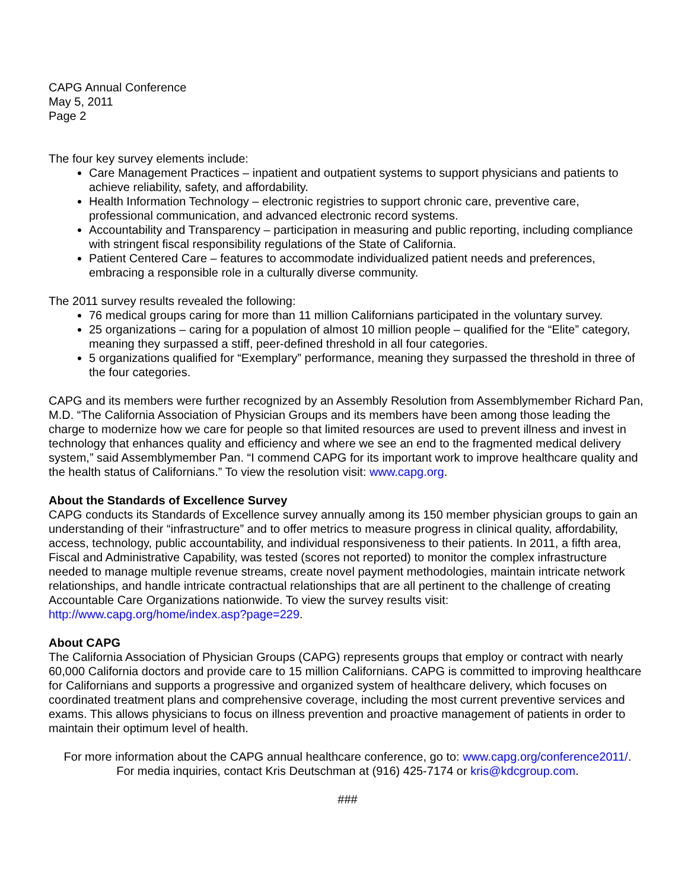CAPG Annual Conference
May 5, 2011
Page 2
The four key survey elements include:
Care Management Practices – inpatient and outpatient systems to support physicians and patients to achieve reliability, safety, and affordability.
Health Information Technology – electronic registries to support chronic care, preventive care, professional communication, and advanced electronic record systems.
Accountability and Transparency – participation in measuring and public reporting, including compliance with stringent fiscal responsibility regulations of the State of California.
Patient Centered Care – features to accommodate individualized patient needs and preferences, embracing a responsible role in a culturally diverse community.
The 2011 survey results revealed the following:
76 medical groups caring for more than 11 million Californians participated in the voluntary survey.
25 organizations – caring for a population of almost 10 million people – qualified for the “Elite” category, meaning they surpassed a stiff, peer-defined threshold in all four categories.
5 organizations qualified for “Exemplary” performance, meaning they surpassed the threshold in three of the four categories.
CAPG and its members were further recognized by an Assembly Resolution from Assemblymember Richard Pan, M.D. “The California Association of Physician Groups and its members have been among those leading the charge to modernize how we care for people so that limited resources are used to prevent illness and invest in technology that enhances quality and efficiency and where we see an end to the fragmented medical delivery system,” said Assemblymember Pan. “I commend CAPG for its important work to improve healthcare quality and the health status of Californians.” To view the resolution visit: www.capg.org.
About the Standards of Excellence Survey
CAPG conducts its Standards of Excellence survey annually among its 150 member physician groups to gain an understanding of their “infrastructure” and to offer metrics to measure progress in clinical quality, affordability, access, technology, public accountability, and individual responsiveness to their patients. In 2011, a fifth area, Fiscal and Administrative Capability, was tested (scores not reported) to monitor the complex infrastructure needed to manage multiple revenue streams, create novel payment methodologies, maintain intricate network relationships, and handle intricate contractual relationships that are all pertinent to the challenge of creating Accountable Care Organizations nationwide. To view the survey results visit: http://www.capg.org/home/index.asp?page=229.
About CAPG
The California Association of Physician Groups (CAPG) represents groups that employ or contract with nearly 60,000 California doctors and provide care to 15 million Californians. CAPG is committed to improving healthcare for Californians and supports a progressive and organized system of healthcare delivery, which focuses on coordinated treatment plans and comprehensive coverage, including the most current preventive services and exams. This allows physicians to focus on illness prevention and proactive management of patients in order to maintain their optimum level of health.
For more information about the CAPG annual healthcare conference, go to: www.capg.org/conference2011/.
For media inquiries, contact Kris Deutschman at (916) 425-7174 or kris@kdcgroup.com.
###